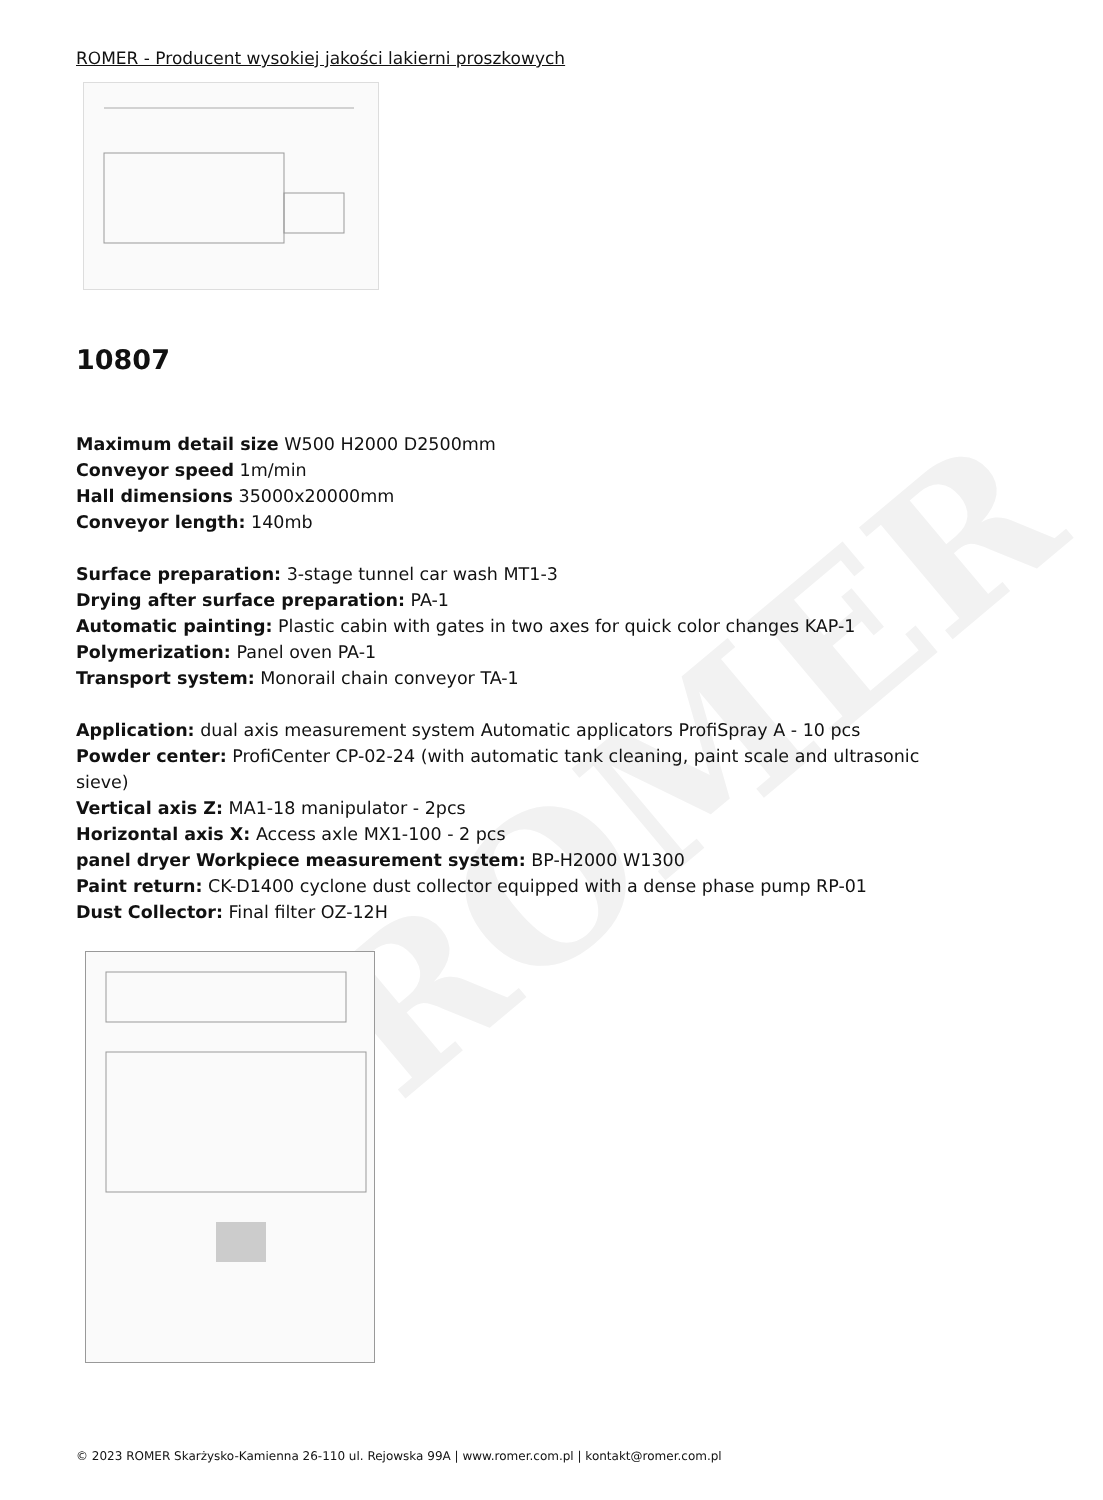ROMER
ROMER - Producent wysokiej jakości lakierni proszkowych
10807
Maximum detail size W500 H2000 D2500mm
Conveyor speed 1m/min
Hall dimensions 35000x20000mm
Conveyor length: 140mb
Surface preparation: 3-stage tunnel car wash MT1-3
Drying after surface preparation: PA-1
Automatic painting: Plastic cabin with gates in two axes for quick color changes KAP-1
Polymerization: Panel oven PA-1
Transport system: Monorail chain conveyor TA-1
Application: dual axis measurement system Automatic applicators ProfiSpray A - 10 pcs
Powder center: ProfiCenter CP-02-24 (with automatic tank cleaning, paint scale and ultrasonic sieve)
Vertical axis Z: MA1-18 manipulator - 2pcs
Horizontal axis X: Access axle MX1-100 - 2 pcs
panel dryer Workpiece measurement system: BP-H2000 W1300
Paint return: CK-D1400 cyclone dust collector equipped with a dense phase pump RP-01
Dust Collector: Final filter OZ-12H
© 2023 ROMER Skarżysko-Kamienna 26-110 ul. Rejowska 99A | www.romer.com.pl | kontakt@romer.com.pl